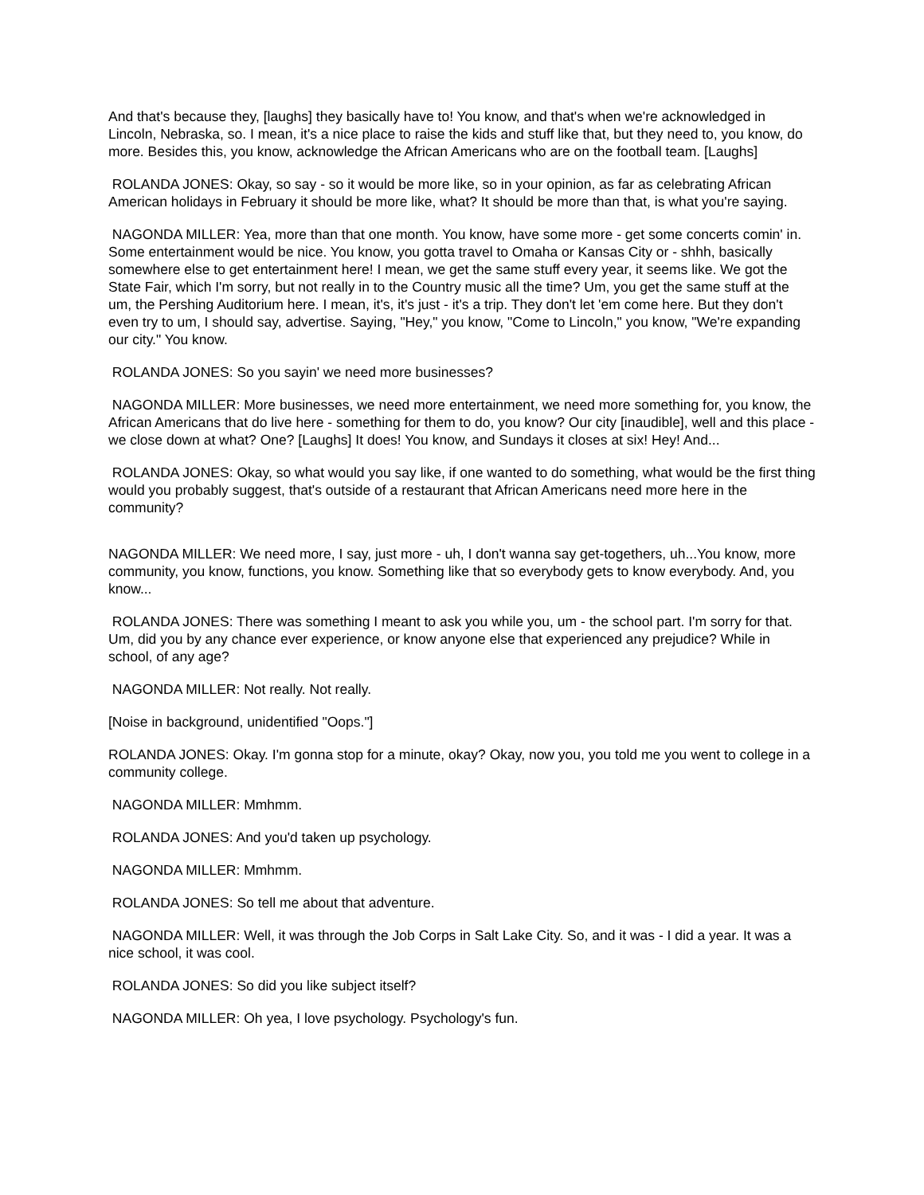And that's because they, [laughs] they basically have to! You know, and that's when we're acknowledged in Lincoln, Nebraska, so. I mean, it's a nice place to raise the kids and stuff like that, but they need to, you know, do more. Besides this, you know, acknowledge the African Americans who are on the football team. [Laughs]
ROLANDA JONES: Okay, so say - so it would be more like, so in your opinion, as far as celebrating African American holidays in February it should be more like, what? It should be more than that, is what you're saying.
NAGONDA MILLER: Yea, more than that one month. You know, have some more - get some concerts comin' in. Some entertainment would be nice. You know, you gotta travel to Omaha or Kansas City or - shhh, basically somewhere else to get entertainment here! I mean, we get the same stuff every year, it seems like. We got the State Fair, which I'm sorry, but not really in to the Country music all the time? Um, you get the same stuff at the um, the Pershing Auditorium here. I mean, it's, it's just - it's a trip. They don't let 'em come here. But they don't even try to um, I should say, advertise. Saying, "Hey," you know, "Come to Lincoln," you know, "We're expanding our city." You know.
ROLANDA JONES: So you sayin' we need more businesses?
NAGONDA MILLER: More businesses, we need more entertainment, we need more something for, you know, the African Americans that do live here - something for them to do, you know? Our city [inaudible], well and this place - we close down at what? One? [Laughs] It does! You know, and Sundays it closes at six! Hey! And...
ROLANDA JONES: Okay, so what would you say like, if one wanted to do something, what would be the first thing would you probably suggest, that's outside of a restaurant that African Americans need more here in the community?
NAGONDA MILLER: We need more, I say, just more - uh, I don't wanna say get-togethers, uh...You know, more community, you know, functions, you know. Something like that so everybody gets to know everybody. And, you know...
ROLANDA JONES: There was something I meant to ask you while you, um - the school part. I'm sorry for that. Um, did you by any chance ever experience, or know anyone else that experienced any prejudice? While in school, of any age?
NAGONDA MILLER: Not really. Not really.
[Noise in background, unidentified "Oops."]
ROLANDA JONES: Okay. I'm gonna stop for a minute, okay? Okay, now you, you told me you went to college in a community college.
NAGONDA MILLER: Mmhmm.
ROLANDA JONES: And you'd taken up psychology.
NAGONDA MILLER: Mmhmm.
ROLANDA JONES: So tell me about that adventure.
NAGONDA MILLER: Well, it was through the Job Corps in Salt Lake City. So, and it was - I did a year. It was a nice school, it was cool.
ROLANDA JONES: So did you like subject itself?
NAGONDA MILLER: Oh yea, I love psychology. Psychology's fun.